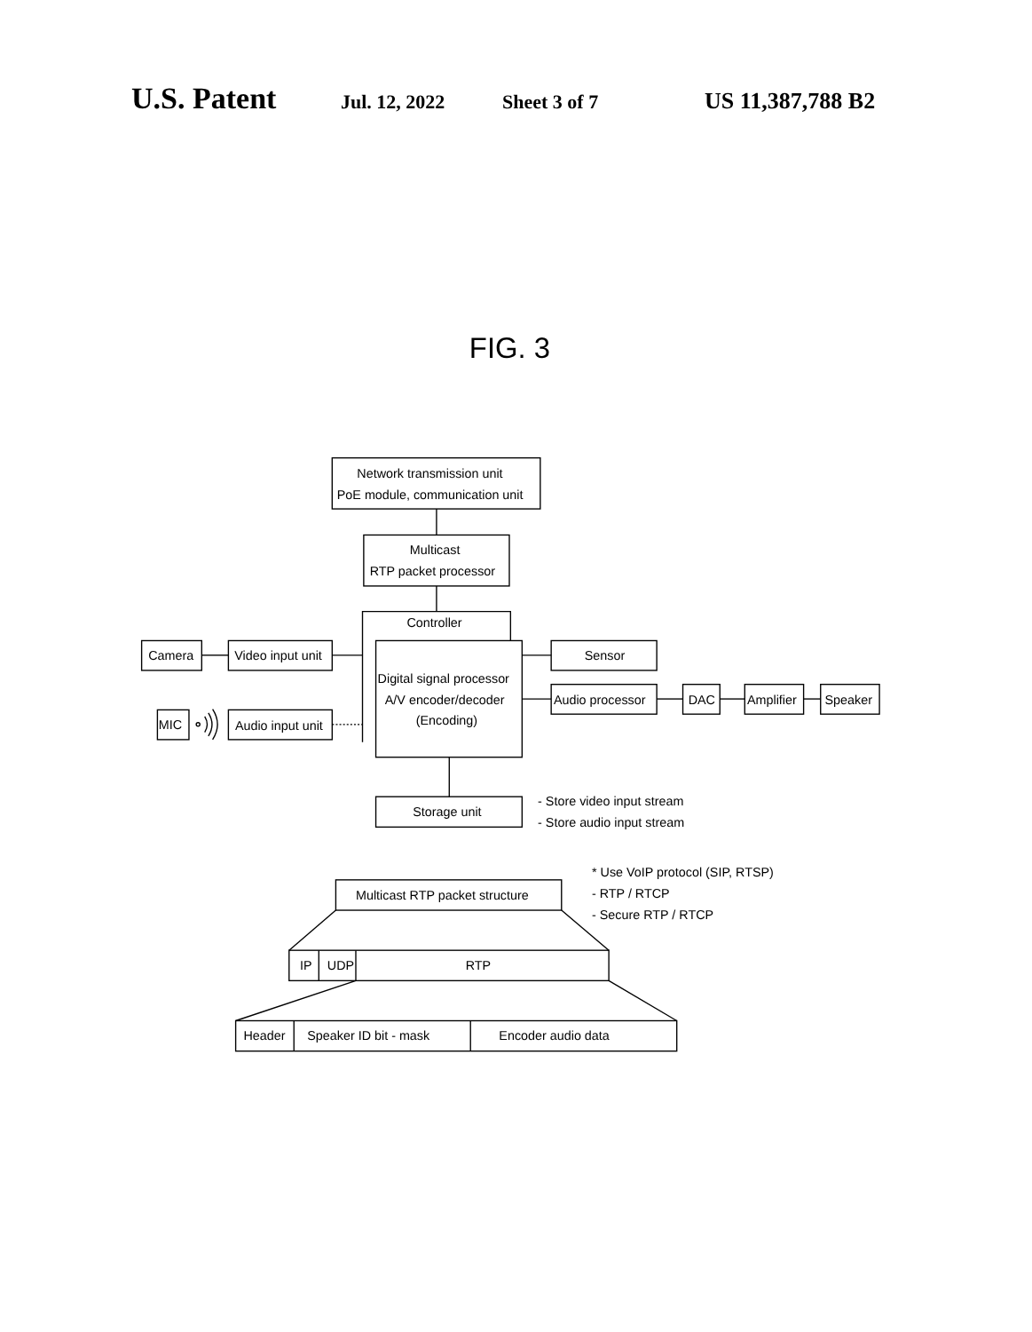U.S. Patent Jul. 12, 2022 Sheet 3 of 7 US 11,387,788 B2
FIG. 3
Network transmission unit
PoE module, communication unit
Multicast
RTP packet processor
Controller
Camera
Video input unit
MIC
Audio input unit
Digital signal processor
A/V encoder/decoder
(Encoding)
Sensor
Audio processor
DAC
Amplifier
Speaker
Storage unit
- Store video input stream
- Store audio input stream
* Use VoIP protocol (SIP, RTSP)
- RTP / RTCP
- Secure RTP / RTCP
Multicast RTP packet structure
IP
UDP
RTP
Header
Speaker ID bit - mask
Encoder audio data